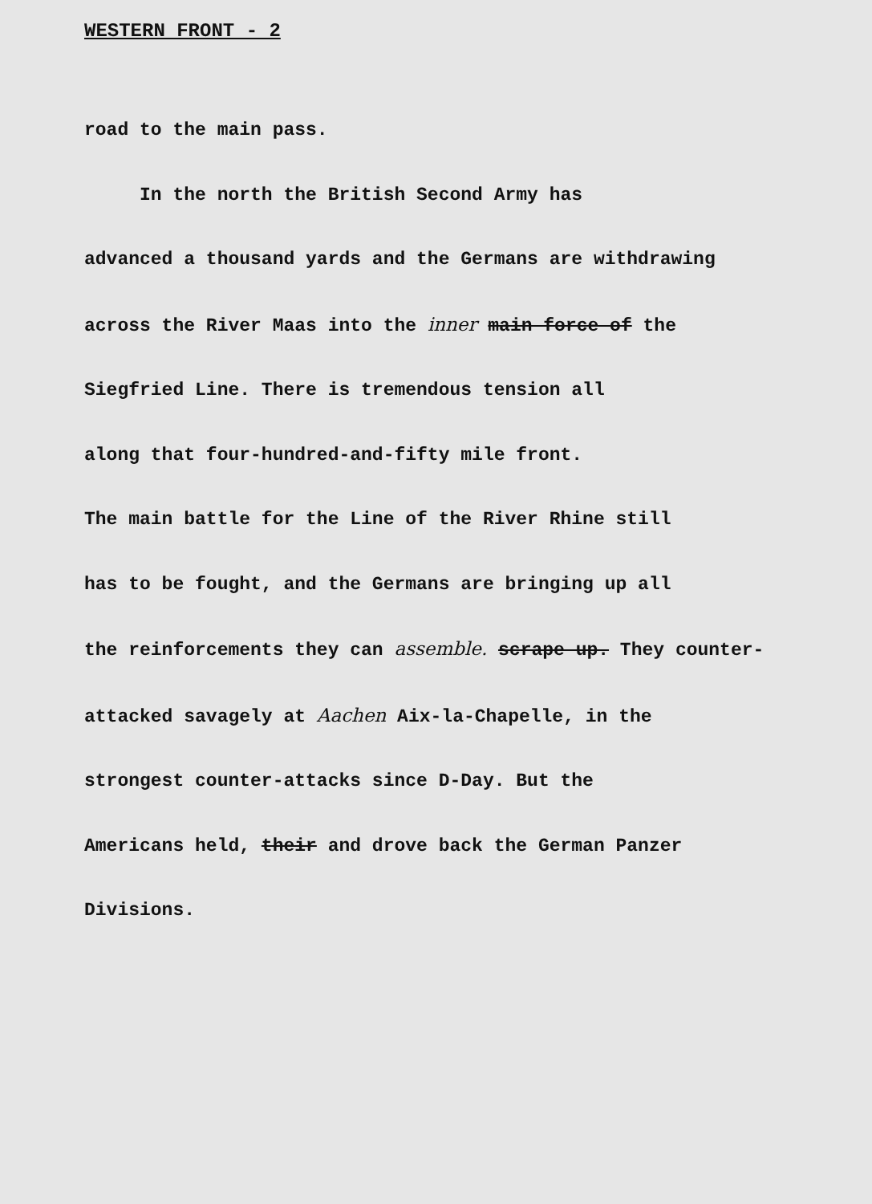WESTERN FRONT - 2
road to the main pass.
In the north the British Second Army has
advanced a thousand yards and the Germans are withdrawing
across the River Maas into the inner main force of the
Siegfried Line. There is tremendous tension all
along that four-hundred-and-fifty mile front.
The main battle for the Line of the River Rhine still
has to be fought, and the Germans are bringing up all
the reinforcements they can assemble. scrape up. They counter-
attacked savagely at Aachen Aix-la-Chapelle, in the
strongest counter-attacks since D-Day. But the
Americans held, their and drove back the German Panzer
Divisions.